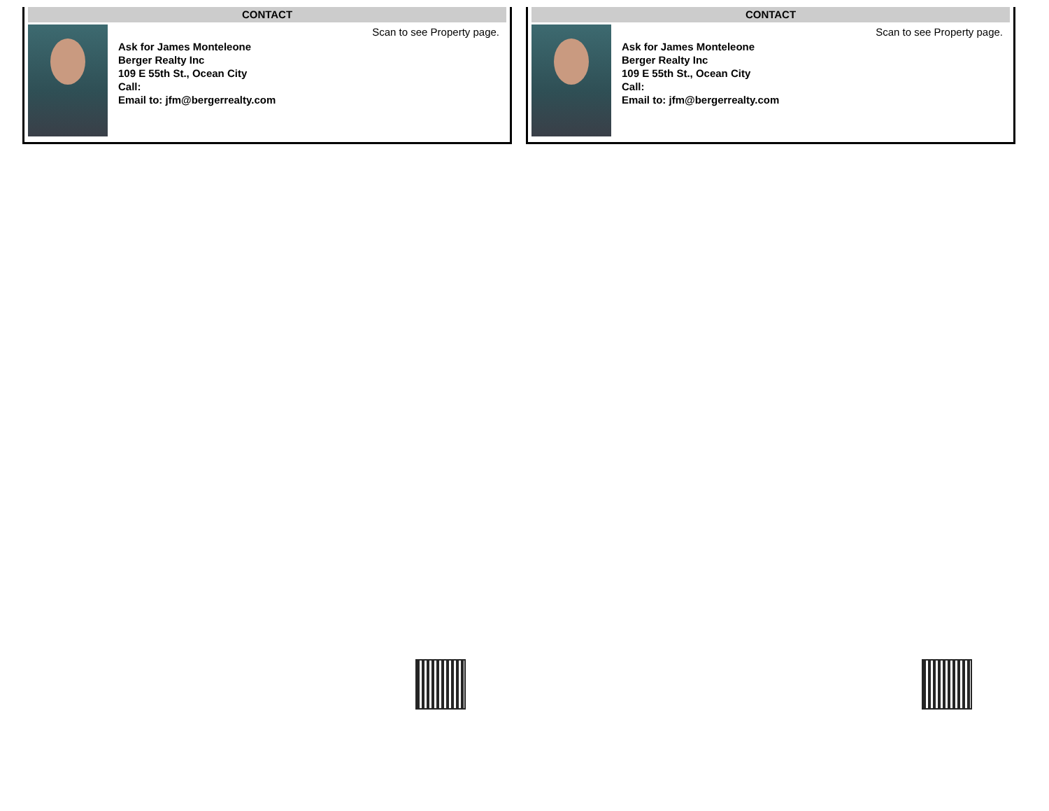CONTACT
Scan to see Property page.
Ask for James Monteleone
Berger Realty Inc
109 E 55th St., Ocean City
Call:
Email to: jfm@bergerrealty.com
CONTACT
Scan to see Property page.
Ask for James Monteleone
Berger Realty Inc
109 E 55th St., Ocean City
Call:
Email to: jfm@bergerrealty.com